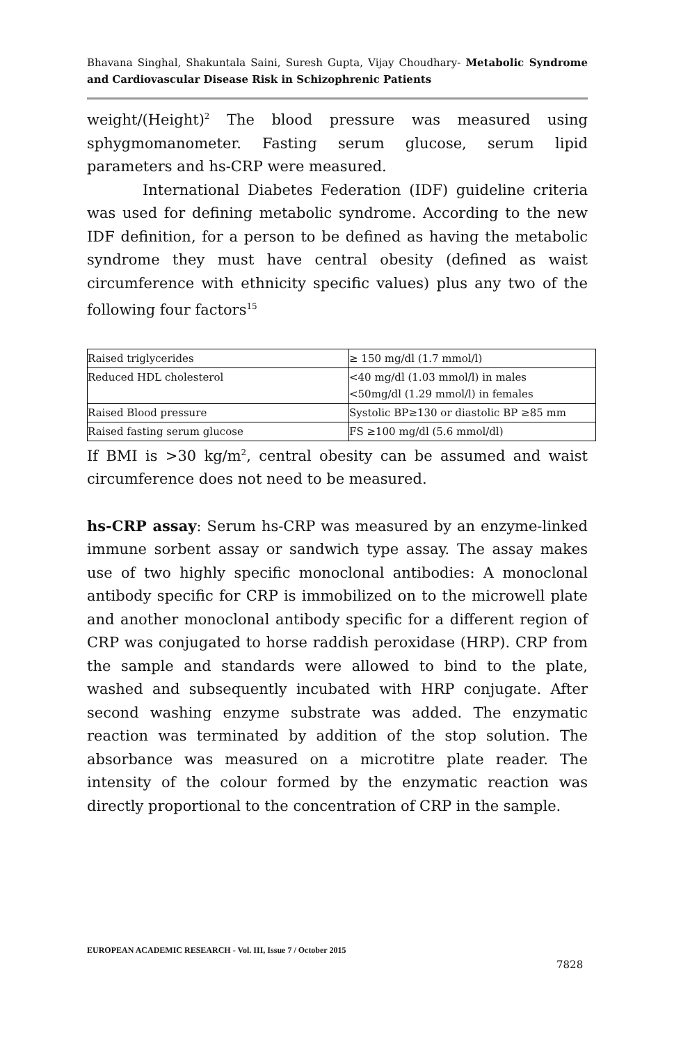Bhavana Singhal, Shakuntala Saini, Suresh Gupta, Vijay Choudhary- Metabolic Syndrome and Cardiovascular Disease Risk in Schizophrenic Patients
weight/(Height)<sup>2</sup> The blood pressure was measured using sphygmomanometer. Fasting serum glucose, serum lipid parameters and hs-CRP were measured.
International Diabetes Federation (IDF) guideline criteria was used for defining metabolic syndrome. According to the new IDF definition, for a person to be defined as having the metabolic syndrome they must have central obesity (defined as waist circumference with ethnicity specific values) plus any two of the following four factors<sup>15</sup>
| Raised triglycerides | ≥ 150 mg/dl (1.7 mmol/l) |
| Reduced HDL cholesterol | <40 mg/dl (1.03 mmol/l) in males <50mg/dl (1.29 mmol/l) in females |
| Raised Blood pressure | Systolic BP≥130 or diastolic BP ≥85 mm |
| Raised fasting serum glucose | FS ≥100 mg/dl (5.6 mmol/dl) |
If BMI is >30 kg/m<sup>2</sup>, central obesity can be assumed and waist circumference does not need to be measured.
hs-CRP assay: Serum hs-CRP was measured by an enzyme-linked immune sorbent assay or sandwich type assay. The assay makes use of two highly specific monoclonal antibodies: A monoclonal antibody specific for CRP is immobilized on to the microwell plate and another monoclonal antibody specific for a different region of CRP was conjugated to horse raddish peroxidase (HRP). CRP from the sample and standards were allowed to bind to the plate, washed and subsequently incubated with HRP conjugate. After second washing enzyme substrate was added. The enzymatic reaction was terminated by addition of the stop solution. The absorbance was measured on a microtitre plate reader. The intensity of the colour formed by the enzymatic reaction was directly proportional to the concentration of CRP in the sample.
EUROPEAN ACADEMIC RESEARCH - Vol. III, Issue 7 / October 2015
7828